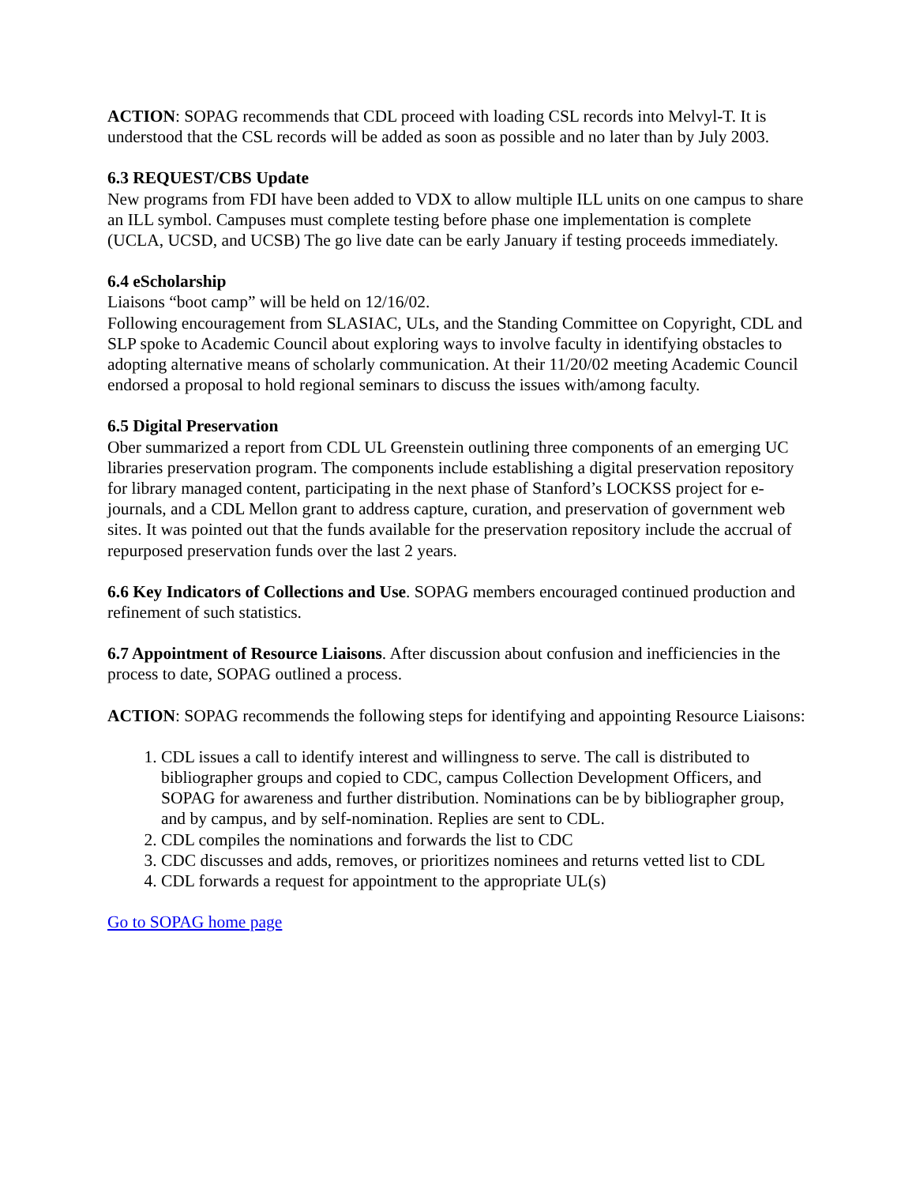ACTION: SOPAG recommends that CDL proceed with loading CSL records into Melvyl-T. It is understood that the CSL records will be added as soon as possible and no later than by July 2003.
6.3 REQUEST/CBS Update
New programs from FDI have been added to VDX to allow multiple ILL units on one campus to share an ILL symbol. Campuses must complete testing before phase one implementation is complete (UCLA, UCSD, and UCSB) The go live date can be early January if testing proceeds immediately.
6.4 eScholarship
Liaisons “boot camp” will be held on 12/16/02.
Following encouragement from SLASIAC, ULs, and the Standing Committee on Copyright, CDL and SLP spoke to Academic Council about exploring ways to involve faculty in identifying obstacles to adopting alternative means of scholarly communication. At their 11/20/02 meeting Academic Council endorsed a proposal to hold regional seminars to discuss the issues with/among faculty.
6.5 Digital Preservation
Ober summarized a report from CDL UL Greenstein outlining three components of an emerging UC libraries preservation program. The components include establishing a digital preservation repository for library managed content, participating in the next phase of Stanford’s LOCKSS project for e-journals, and a CDL Mellon grant to address capture, curation, and preservation of government web sites. It was pointed out that the funds available for the preservation repository include the accrual of repurposed preservation funds over the last 2 years.
6.6 Key Indicators of Collections and Use. SOPAG members encouraged continued production and refinement of such statistics.
6.7 Appointment of Resource Liaisons. After discussion about confusion and inefficiencies in the process to date, SOPAG outlined a process.
ACTION: SOPAG recommends the following steps for identifying and appointing Resource Liaisons:
1. CDL issues a call to identify interest and willingness to serve. The call is distributed to bibliographer groups and copied to CDC, campus Collection Development Officers, and SOPAG for awareness and further distribution. Nominations can be by bibliographer group, and by campus, and by self-nomination. Replies are sent to CDL.
2. CDL compiles the nominations and forwards the list to CDC
3. CDC discusses and adds, removes, or prioritizes nominees and returns vetted list to CDL
4. CDL forwards a request for appointment to the appropriate UL(s)
Go to SOPAG home page